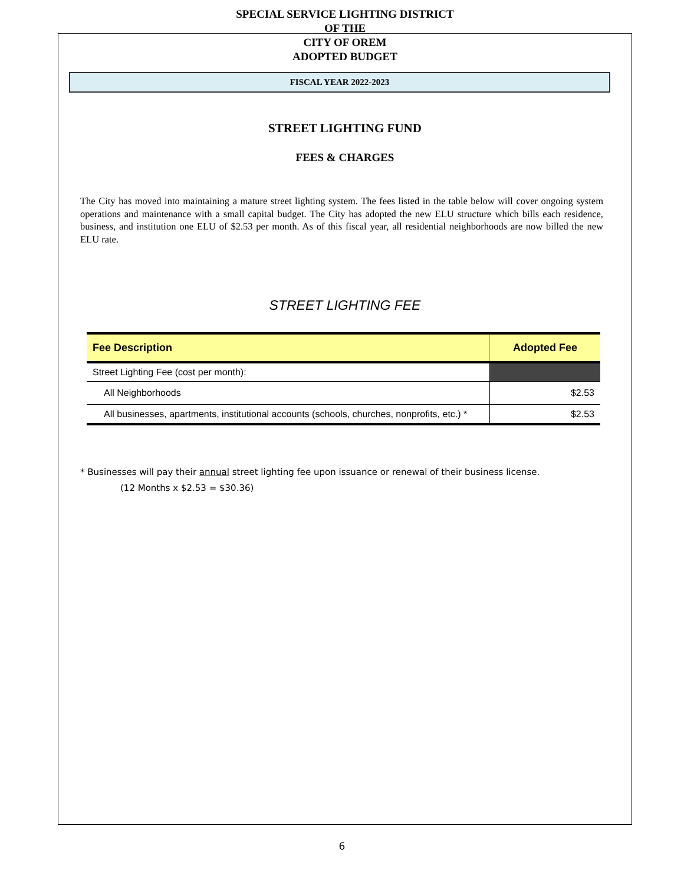SPECIAL SERVICE LIGHTING DISTRICT
OF THE
CITY OF OREM
ADOPTED BUDGET
FISCAL YEAR 2022-2023
STREET LIGHTING FUND
FEES & CHARGES
The City has moved into maintaining a mature street lighting system. The fees listed in the table below will cover ongoing system operations and maintenance with a small capital budget. The City has adopted the new ELU structure which bills each residence, business, and institution one ELU of $2.53 per month. As of this fiscal year, all residential neighborhoods are now billed the new ELU rate.
STREET LIGHTING FEE
| Fee Description | Adopted Fee |
| --- | --- |
| Street Lighting Fee (cost per month): | |
| All Neighborhoods | $2.53 |
| All businesses, apartments, institutional accounts (schools, churches, nonprofits, etc.) * | $2.53 |
* Businesses will pay their annual street lighting fee upon issuance or renewal of their business license.
(12 Months x $2.53 = $30.36)
6